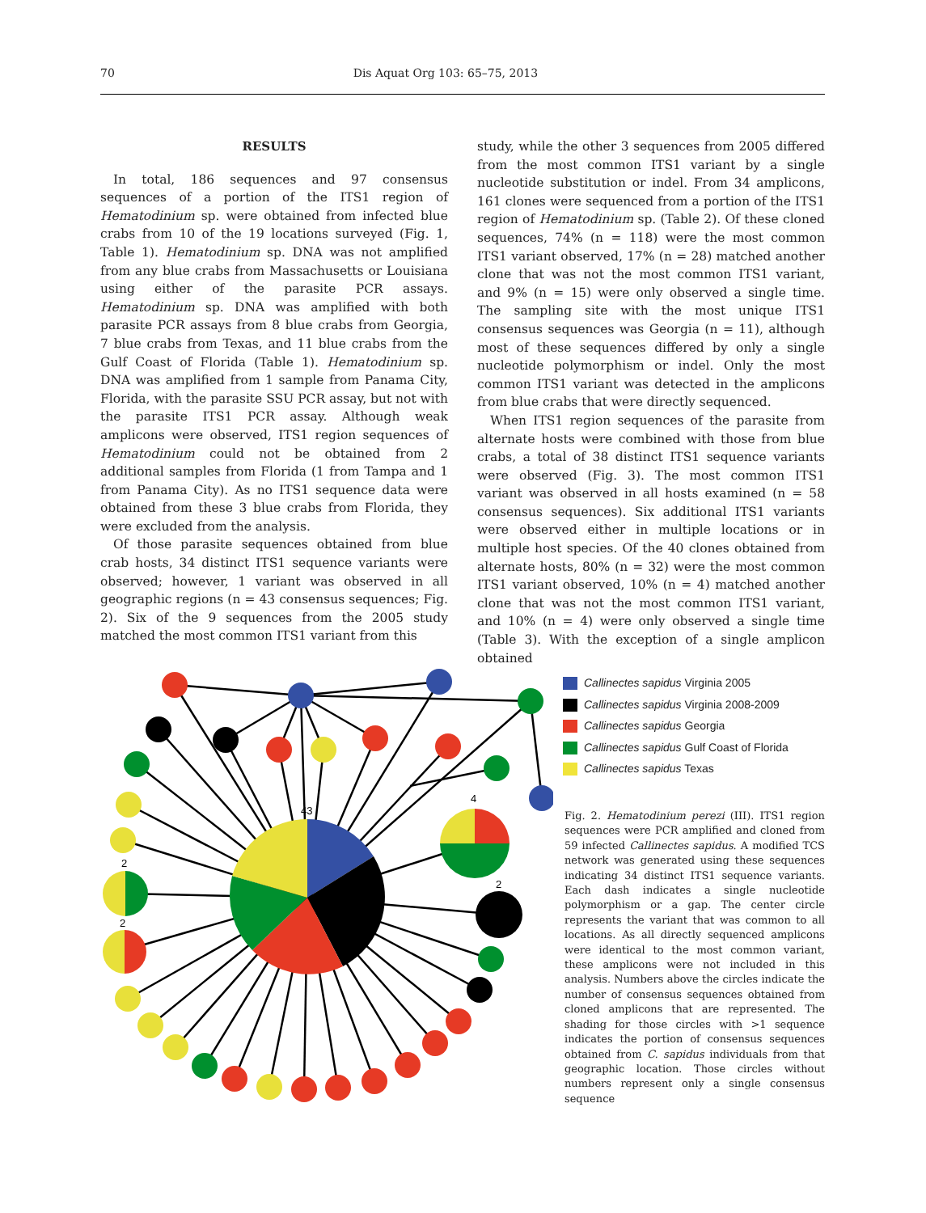70 Dis Aquat Org 103: 65–75, 2013
RESULTS
In total, 186 sequences and 97 consensus sequences of a portion of the ITS1 region of Hematodinium sp. were obtained from infected blue crabs from 10 of the 19 locations surveyed (Fig. 1, Table 1). Hematodinium sp. DNA was not amplified from any blue crabs from Massachusetts or Louisiana using either of the parasite PCR assays. Hematodinium sp. DNA was amplified with both parasite PCR assays from 8 blue crabs from Georgia, 7 blue crabs from Texas, and 11 blue crabs from the Gulf Coast of Florida (Table 1). Hematodinium sp. DNA was amplified from 1 sample from Panama City, Florida, with the parasite SSU PCR assay, but not with the parasite ITS1 PCR assay. Although weak amplicons were observed, ITS1 region sequences of Hematodinium could not be obtained from 2 additional samples from Florida (1 from Tampa and 1 from Panama City). As no ITS1 sequence data were obtained from these 3 blue crabs from Florida, they were excluded from the analysis.
Of those parasite sequences obtained from blue crab hosts, 34 distinct ITS1 sequence variants were observed; however, 1 variant was observed in all geographic regions (n = 43 consensus sequences; Fig. 2). Six of the 9 sequences from the 2005 study matched the most common ITS1 variant from this
study, while the other 3 sequences from 2005 differed from the most common ITS1 variant by a single nucleotide substitution or indel. From 34 amplicons, 161 clones were sequenced from a portion of the ITS1 region of Hematodinium sp. (Table 2). Of these cloned sequences, 74% (n = 118) were the most common ITS1 variant observed, 17% (n = 28) matched another clone that was not the most common ITS1 variant, and 9% (n = 15) were only observed a single time. The sampling site with the most unique ITS1 consensus sequences was Georgia (n = 11), although most of these sequences differed by only a single nucleotide polymorphism or indel. Only the most common ITS1 variant was detected in the amplicons from blue crabs that were directly sequenced.
When ITS1 region sequences of the parasite from alternate hosts were combined with those from blue crabs, a total of 38 distinct ITS1 sequence variants were observed (Fig. 3). The most common ITS1 variant was observed in all hosts examined (n = 58 consensus sequences). Six additional ITS1 variants were observed either in multiple locations or in multiple host species. Of the 40 clones obtained from alternate hosts, 80% (n = 32) were the most common ITS1 variant observed, 10% (n = 4) matched another clone that was not the most common ITS1 variant, and 10% (n = 4) were only observed a single time (Table 3). With the exception of a single amplicon obtained
43
4
2
2
2
Callinectes sapidus Virginia 2005
Callinectes sapidus Virginia 2008-2009
Callinectes sapidus Georgia
Callinectes sapidus Gulf Coast of Florida
Callinectes sapidus Texas
Fig. 2. Hematodinium perezi (III). ITS1 region sequences were PCR amplified and cloned from 59 infected Callinectes sapidus. A modified TCS network was generated using these sequences indicating 34 distinct ITS1 sequence variants. Each dash indicates a single nucleotide polymorphism or a gap. The center circle represents the variant that was common to all locations. As all directly sequenced amplicons were identical to the most common variant, these amplicons were not included in this analysis. Numbers above the circles indicate the number of consensus sequences obtained from cloned amplicons that are represented. The shading for those circles with >1 sequence indicates the portion of consensus sequences obtained from C. sapidus individuals from that geographic location. Those circles without numbers represent only a single consensus sequence